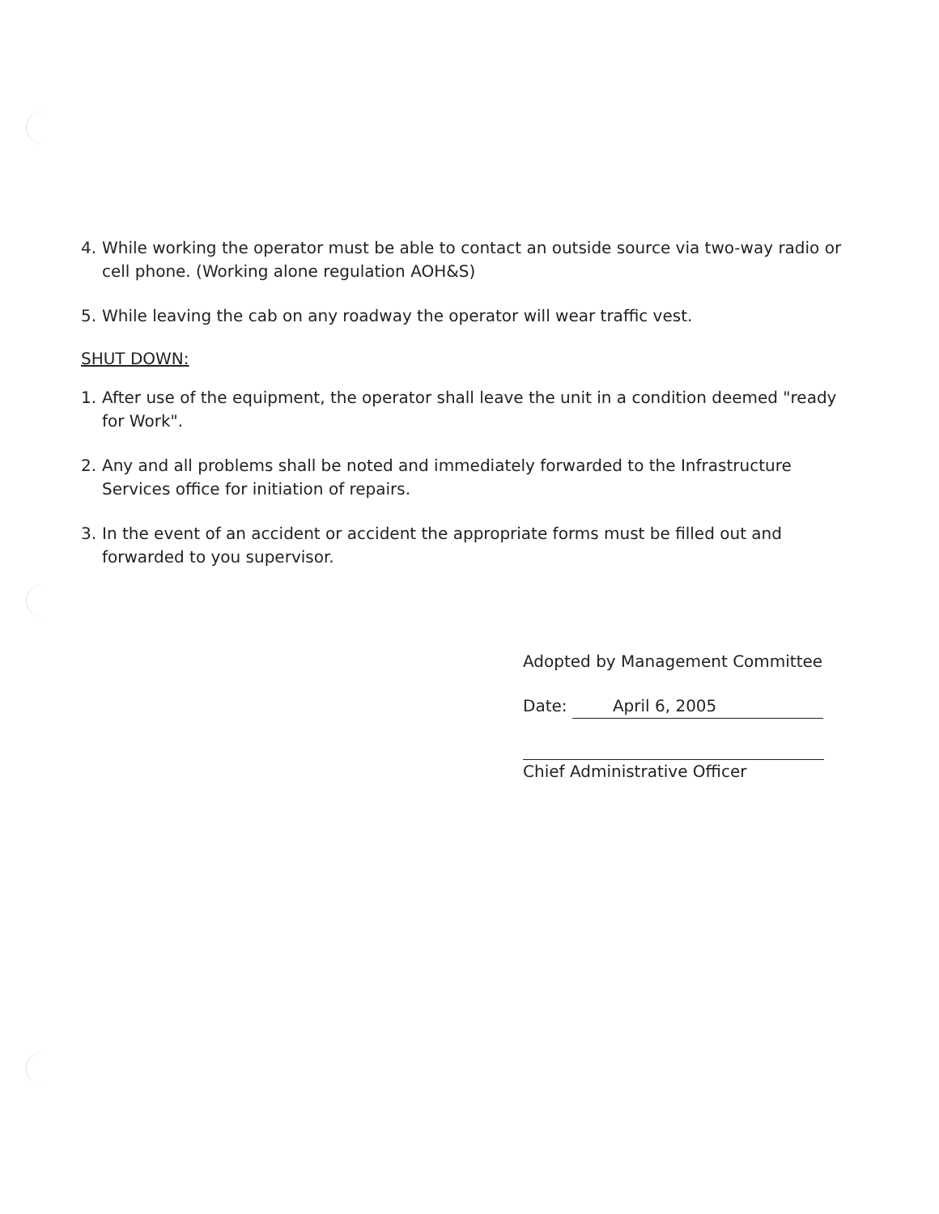4. While working the operator must be able to contact an outside source via two-way radio or cell phone. (Working alone regulation AOH&S)
5. While leaving the cab on any roadway the operator will wear traffic vest.
SHUT DOWN:
1. After use of the equipment, the operator shall leave the unit in a condition deemed "ready for Work".
2. Any and all problems shall be noted and immediately forwarded to the Infrastructure Services office for initiation of repairs.
3. In the event of an accident or accident the appropriate forms must be filled out and forwarded to you supervisor.
Adopted by Management Committee
Date: April 6, 2005
Chief Administrative Officer